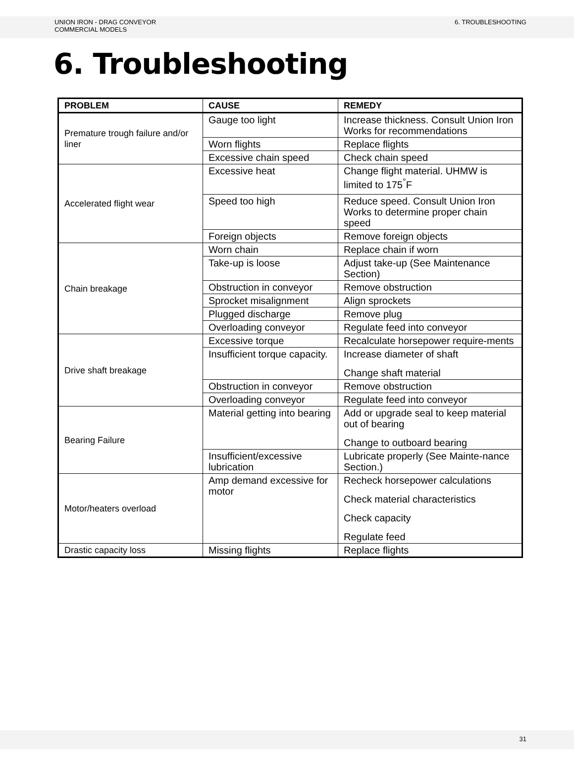UNION IRON - DRAG CONVEYOR
COMMERCIAL MODELS
6. TROUBLESHOOTING
6. Troubleshooting
| PROBLEM | CAUSE | REMEDY |
| --- | --- | --- |
| Premature trough failure and/or liner | Gauge too light | Increase thickness. Consult Union Iron Works for recommendations |
| | Worn flights | Replace flights |
| | Excessive chain speed | Check chain speed |
| Accelerated flight wear | Excessive heat | Change flight material. UHMW is limited to 175<sup>°</sup>F |
| | Speed too high | Reduce speed. Consult Union Iron Works to determine proper chain speed |
| | Foreign objects | Remove foreign objects |
| Chain breakage | Worn chain | Replace chain if worn |
| | Take-up is loose | Adjust take-up (See Maintenance Section) |
| | Obstruction in conveyor | Remove obstruction |
| | Sprocket misalignment | Align sprockets |
| | Plugged discharge | Remove plug |
| | Overloading conveyor | Regulate feed into conveyor |
| Drive shaft breakage | Excessive torque | Recalculate horsepower require-ments |
| | Insufficient torque capacity. | Increase diameter of shaft Change shaft material |
| | Obstruction in conveyor | Remove obstruction |
| | Overloading conveyor | Regulate feed into conveyor |
| Bearing Failure | Material getting into bearing | Add or upgrade seal to keep material out of bearing Change to outboard bearing |
| | Insufficient/excessive lubrication | Lubricate properly (See Mainte-nance Section.) |
| Motor/heaters overload | Amp demand excessive for motor | Recheck horsepower calculations Check material characteristics Check capacity Regulate feed |
| Drastic capacity loss | Missing flights | Replace flights |
31